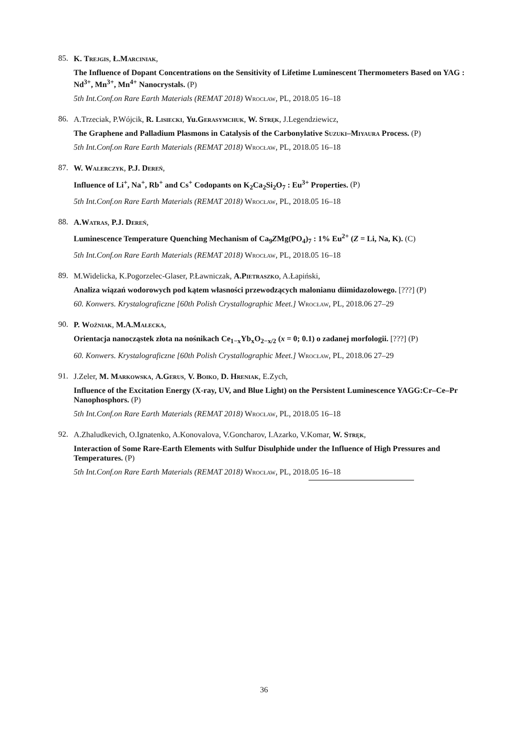85.
K. Trejgis, Ł.Marciniak,
The Influence of Dopant Concentrations on the Sensitivity of Lifetime Luminescent Thermometers Based on YAG : Nd<sup>3+</sup>, Mn<sup>3+</sup>, Mn<sup>4+</sup> Nanocrystals. (P)
5th Int.Conf.on Rare Earth Materials (REMAT 2018) Wrocław, PL, 2018.05 16–18
86.
A.Trzeciak, P.Wójcik, R. Lisiecki, Yu.Gerasymchuk, W. Stręk, J.Legendziewicz,
The Graphene and Palladium Plasmons in Catalysis of the Carbonylative Suzuki–Miyaura Process. (P)
5th Int.Conf.on Rare Earth Materials (REMAT 2018) Wrocław, PL, 2018.05 16–18
87.
W. Walerczyk, P.J. Dereń,
Influence of Li<sup>+</sup>, Na<sup>+</sup>, Rb<sup>+</sup> and Cs<sup>+</sup> Codopants on K<sub>2</sub>Ca<sub>2</sub>Si<sub>2</sub>O<sub>7</sub> : Eu<sup>3+</sup> Properties. (P)
5th Int.Conf.on Rare Earth Materials (REMAT 2018) Wrocław, PL, 2018.05 16–18
88.
A.Watras, P.J. Dereń,
Luminescence Temperature Quenching Mechanism of Ca<sub>9</sub>ZMg(PO<sub>4</sub>)<sub>7</sub> : 1% Eu<sup>2+</sup> (Z = Li, Na, K). (C)
5th Int.Conf.on Rare Earth Materials (REMAT 2018) Wrocław, PL, 2018.05 16–18
89.
M.Widelicka, K.Pogorzelec-Glaser, P.Ławniczak, A.Pietraszko, A.Łapiński,
Analiza wiązań wodorowych pod kątem własności przewodzących malonianu diimidazolowego. [???] (P)
60. Konwers. Krystalograficzne [60th Polish Crystallographic Meet.] Wrocław, PL, 2018.06 27–29
90.
P. Woźniak, M.A.Małecka,
Orientacja nanocząstek złota na nośnikach Ce<sub>1−x</sub>Yb<sub>x</sub>O<sub>2−x/2</sub> (x = 0; 0.1) o zadanej morfologii. [???] (P)
60. Konwers. Krystalograficzne [60th Polish Crystallographic Meet.] Wrocław, PL, 2018.06 27–29
91.
J.Zeler, M. Markowska, A.Gerus, V. Boiko, D. Hreniak, E.Zych,
Influence of the Excitation Energy (X-ray, UV, and Blue Light) on the Persistent Luminescence YAGG:Cr–Ce–Pr Nanophosphors. (P)
5th Int.Conf.on Rare Earth Materials (REMAT 2018) Wrocław, PL, 2018.05 16–18
92.
A.Zhaludkevich, O.Ignatenko, A.Konovalova, V.Goncharov, I.Azarko, V.Komar, W. Stręk,
Interaction of Some Rare-Earth Elements with Sulfur Disulphide under the Influence of High Pressures and Temperatures. (P)
5th Int.Conf.on Rare Earth Materials (REMAT 2018) Wrocław, PL, 2018.05 16–18
36